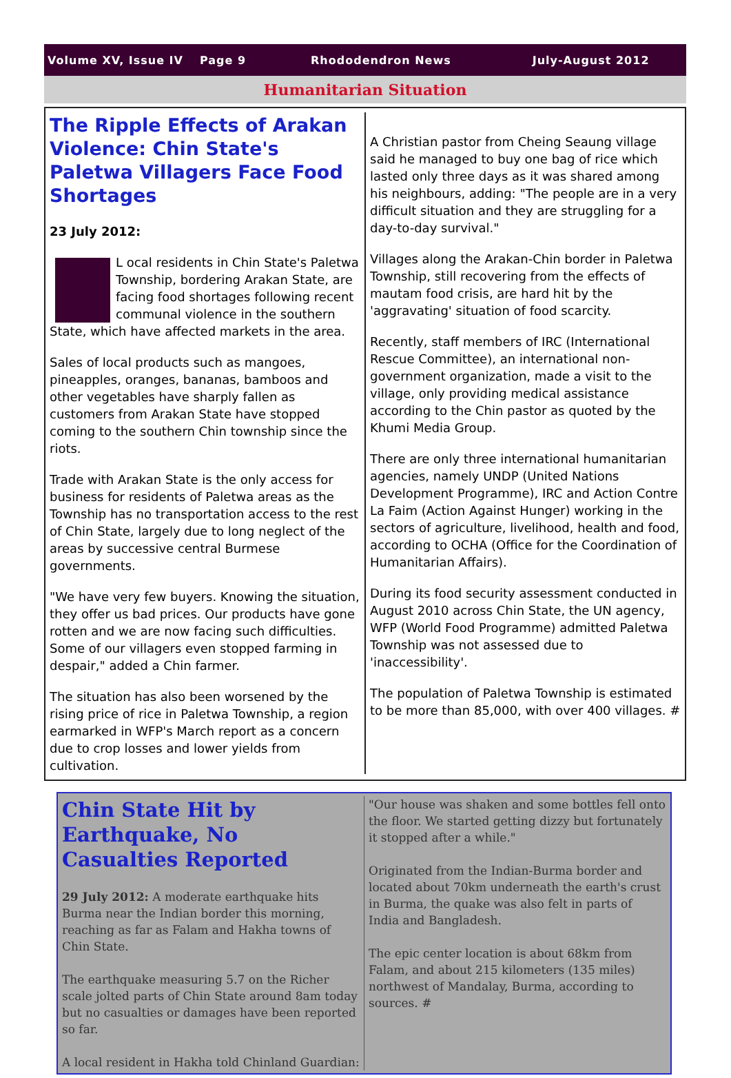Volume XV, Issue IV Page 9 Rhododendron News July-August 2012
Humanitarian Situation
The Ripple Effects of Arakan Violence: Chin State's Paletwa Villagers Face Food Shortages
23 July 2012:
L ocal residents in Chin State's Paletwa Township, bordering Arakan State, are facing food shortages following recent communal violence in the southern State, which have affected markets in the area.
Sales of local products such as mangoes, pineapples, oranges, bananas, bamboos and other vegetables have sharply fallen as customers from Arakan State have stopped coming to the southern Chin township since the riots.
Trade with Arakan State is the only access for business for residents of Paletwa areas as the Township has no transportation access to the rest of Chin State, largely due to long neglect of the areas by successive central Burmese governments.
"We have very few buyers. Knowing the situation, they offer us bad prices. Our products have gone rotten and we are now facing such difficulties. Some of our villagers even stopped farming in despair," added a Chin farmer.
The situation has also been worsened by the rising price of rice in Paletwa Township, a region earmarked in WFP's March report as a concern due to crop losses and lower yields from cultivation.
A Christian pastor from Cheing Seaung village said he managed to buy one bag of rice which lasted only three days as it was shared among his neighbours, adding: "The people are in a very difficult situation and they are struggling for a day-to-day survival."
Villages along the Arakan-Chin border in Paletwa Township, still recovering from the effects of mautam food crisis, are hard hit by the 'aggravating' situation of food scarcity.
Recently, staff members of IRC (International Rescue Committee), an international non-government organization, made a visit to the village, only providing medical assistance according to the Chin pastor as quoted by the Khumi Media Group.
There are only three international humanitarian agencies, namely UNDP (United Nations Development Programme), IRC and Action Contre La Faim (Action Against Hunger) working in the sectors of agriculture, livelihood, health and food, according to OCHA (Office for the Coordination of Humanitarian Affairs).
During its food security assessment conducted in August 2010 across Chin State, the UN agency, WFP (World Food Programme) admitted Paletwa Township was not assessed due to 'inaccessibility'.
The population of Paletwa Township is estimated to be more than 85,000, with over 400 villages. #
Chin State Hit by Earthquake, No Casualties Reported
29 July 2012: A moderate earthquake hits Burma near the Indian border this morning, reaching as far as Falam and Hakha towns of Chin State.
The earthquake measuring 5.7 on the Richer scale jolted parts of Chin State around 8am today but no casualties or damages have been reported so far.
A local resident in Hakha told Chinland Guardian:
"Our house was shaken and some bottles fell onto the floor. We started getting dizzy but fortunately it stopped after a while."
Originated from the Indian-Burma border and located about 70km underneath the earth's crust in Burma, the quake was also felt in parts of India and Bangladesh.
The epic center location is about 68km from Falam, and about 215 kilometers (135 miles) northwest of Mandalay, Burma, according to sources. #